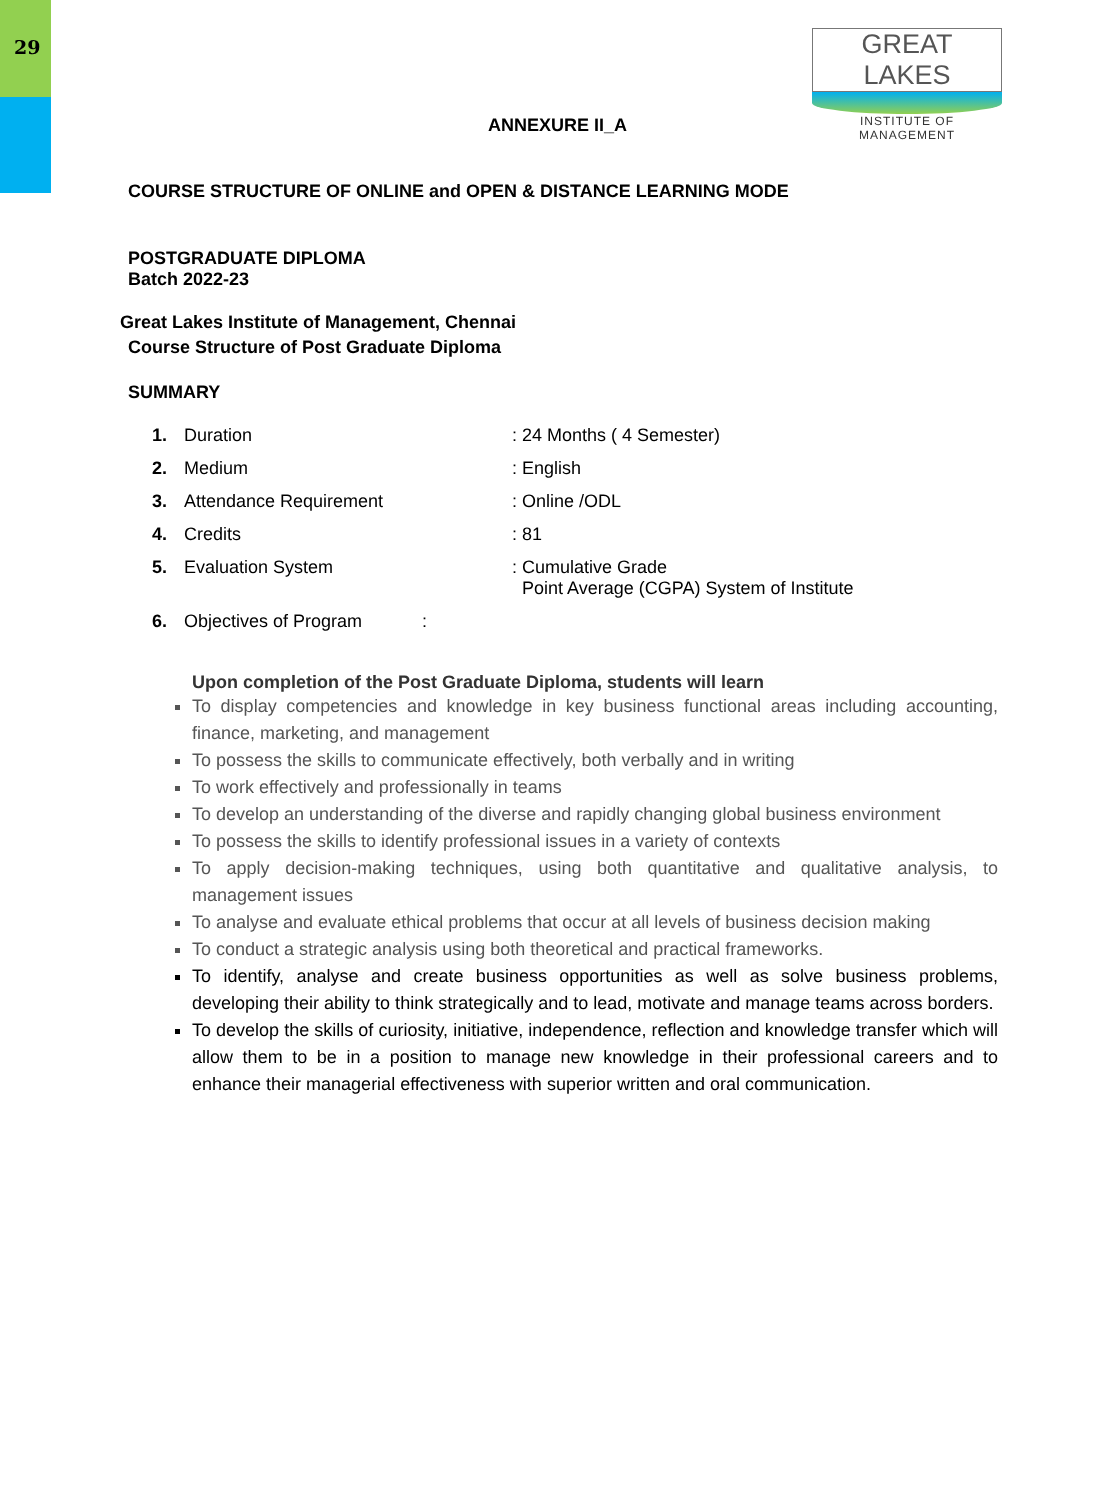29
GREAT LAKES
INSTITUTE OF MANAGEMENT
ANNEXURE II_A
COURSE STRUCTURE OF ONLINE and OPEN & DISTANCE LEARNING MODE
POSTGRADUATE DIPLOMA
Batch 2022-23
Great Lakes Institute of Management, Chennai
Course Structure of Post Graduate Diploma
SUMMARY
1. Duration: 24 Months ( 4 Semester)
2. Medium: English
3. Attendance Requirement: Online /ODL
4. Credits: 81
5. Evaluation System: Cumulative Grade
Point Average (CGPA) System of Institute
6. Objectives of Program :
Upon completion of the Post Graduate Diploma, students will learn
To display competencies and knowledge in key business functional areas including accounting, finance, marketing, and management
To possess the skills to communicate effectively, both verbally and in writing
To work effectively and professionally in teams
To develop an understanding of the diverse and rapidly changing global business environment
To possess the skills to identify professional issues in a variety of contexts
To apply decision-making techniques, using both quantitative and qualitative analysis, to management issues
To analyse and evaluate ethical problems that occur at all levels of business decision making
To conduct a strategic analysis using both theoretical and practical frameworks.
To identify, analyse and create business opportunities as well as solve business problems, developing their ability to think strategically and to lead, motivate and manage teams across borders.
To develop the skills of curiosity, initiative, independence, reflection and knowledge transfer which will allow them to be in a position to manage new knowledge in their professional careers and to enhance their managerial effectiveness with superior written and oral communication.